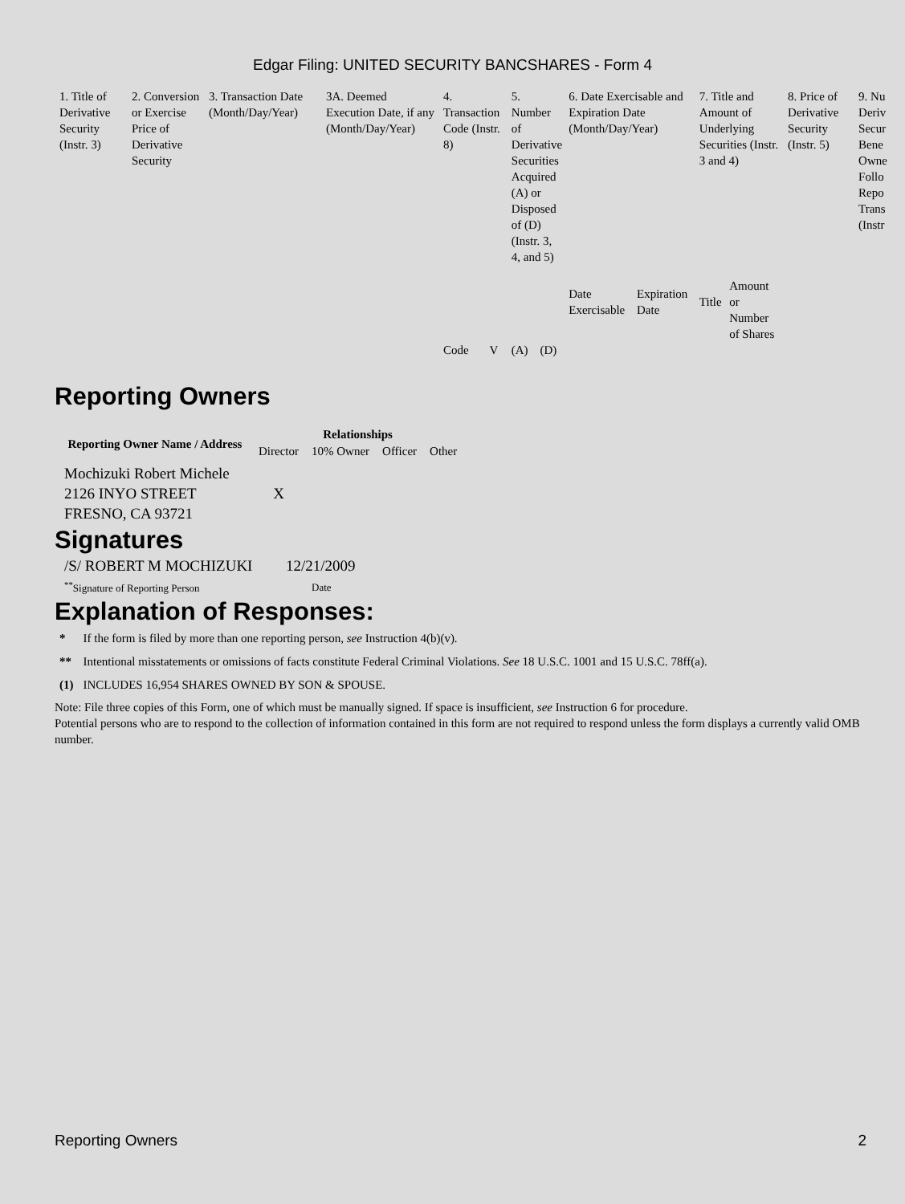Edgar Filing: UNITED SECURITY BANCSHARES - Form 4
| 1. Title of Derivative Security (Instr. 3) | 2. Conversion or Exercise Price of Derivative Security | 3. Transaction Date (Month/Day/Year) | 3A. Deemed Execution Date, if any (Month/Day/Year) | 4. Transaction Code (Instr. 8) | | 5. Number of Derivative Securities Acquired (A) or Disposed of (D) (Instr. 3, 4, and 5) | | 6. Date Exercisable and Expiration Date (Month/Day/Year) | | 7. Title and Amount of Underlying Securities (Instr. 3 and 4) | | 8. Price of Derivative Security (Instr. 5) | 9. Nu Deriv Secur Bene Owne Follo Repo Trans (Instr |
| | | | | | | | | Date Exercisable | Expiration Date | Title | Amount or Number of Shares | | |
| | | | | Code | V | (A) | (D) | | | | | | |
Reporting Owners
| Reporting Owner Name / Address | Relationships | | | |
| --- | --- | --- | --- | --- |
| | Director | 10% Owner | Officer | Other |
| Mochizuki Robert Michele 2126 INYO STREET FRESNO, CA 93721 | X | | | |
Signatures
| /S/ ROBERT M MOCHIZUKI | 12/21/2009 |
| <sup>**</sup> Signature of Reporting Person | Date |
Explanation of Responses:
| * | If the form is filed by more than one reporting person, see Instruction 4(b)(v). |
| ** | Intentional misstatements or omissions of facts constitute Federal Criminal Violations. See 18 U.S.C. 1001 and 15 U.S.C. 78ff(a). |
| (1) | INCLUDES 16,954 SHARES OWNED BY SON & SPOUSE. |
Note: File three copies of this Form, one of which must be manually signed. If space is insufficient, see Instruction 6 for procedure.
Potential persons who are to respond to the collection of information contained in this form are not required to respond unless the form displays a currently valid OMB number.
Reporting Owners 2